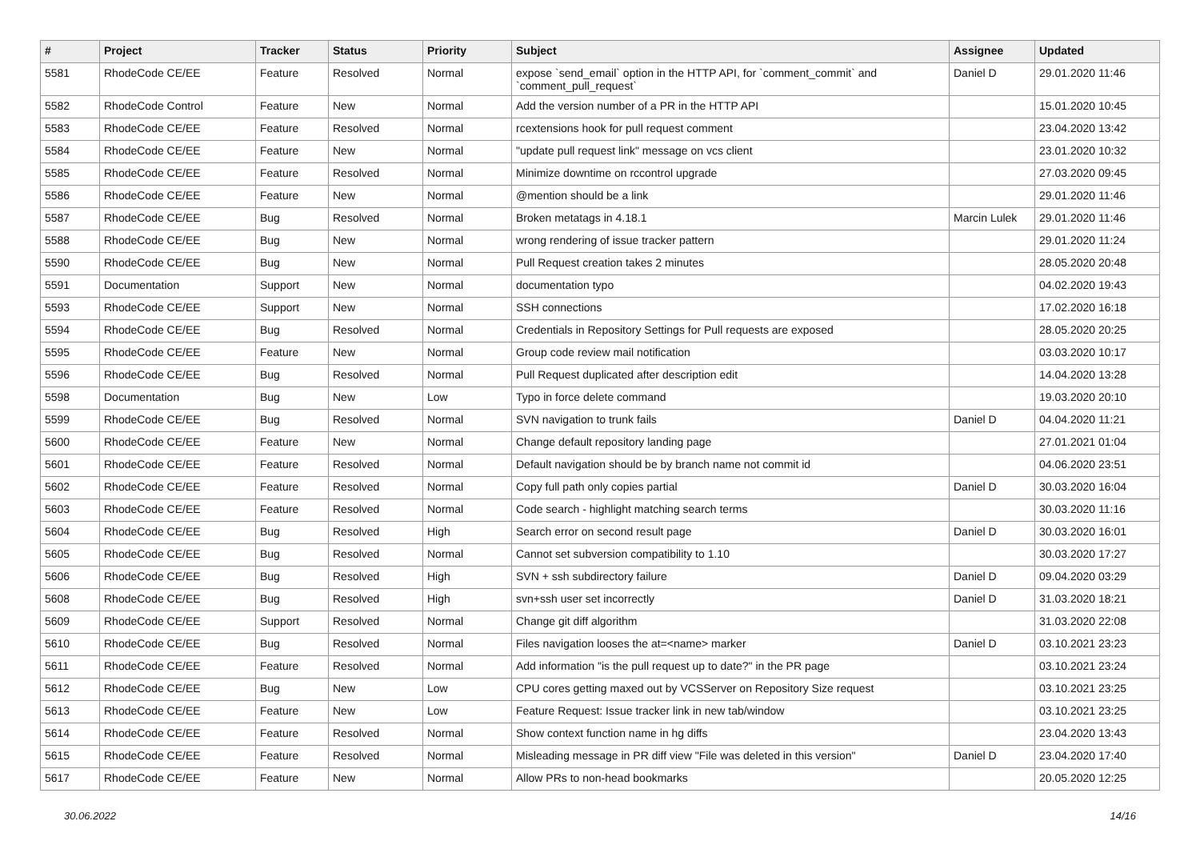| # | Project | Tracker | Status | Priority | Subject | Assignee | Updated |
| --- | --- | --- | --- | --- | --- | --- | --- |
| 5581 | RhodeCode CE/EE | Feature | Resolved | Normal | expose `send_email` option in the HTTP API, for `comment_commit` and `comment_pull_request` | Daniel D | 29.01.2020 11:46 |
| 5582 | RhodeCode Control | Feature | New | Normal | Add the version number of a PR in the HTTP API | | 15.01.2020 10:45 |
| 5583 | RhodeCode CE/EE | Feature | Resolved | Normal | rcextensions hook for pull request comment | | 23.04.2020 13:42 |
| 5584 | RhodeCode CE/EE | Feature | New | Normal | "update pull request link" message on vcs client | | 23.01.2020 10:32 |
| 5585 | RhodeCode CE/EE | Feature | Resolved | Normal | Minimize downtime on rccontrol upgrade | | 27.03.2020 09:45 |
| 5586 | RhodeCode CE/EE | Feature | New | Normal | @mention should be a link | | 29.01.2020 11:46 |
| 5587 | RhodeCode CE/EE | Bug | Resolved | Normal | Broken metatags in 4.18.1 | Marcin Lulek | 29.01.2020 11:46 |
| 5588 | RhodeCode CE/EE | Bug | New | Normal | wrong rendering of issue tracker pattern | | 29.01.2020 11:24 |
| 5590 | RhodeCode CE/EE | Bug | New | Normal | Pull Request creation takes 2 minutes | | 28.05.2020 20:48 |
| 5591 | Documentation | Support | New | Normal | documentation typo | | 04.02.2020 19:43 |
| 5593 | RhodeCode CE/EE | Support | New | Normal | SSH connections | | 17.02.2020 16:18 |
| 5594 | RhodeCode CE/EE | Bug | Resolved | Normal | Credentials in Repository Settings for Pull requests are exposed | | 28.05.2020 20:25 |
| 5595 | RhodeCode CE/EE | Feature | New | Normal | Group code review mail notification | | 03.03.2020 10:17 |
| 5596 | RhodeCode CE/EE | Bug | Resolved | Normal | Pull Request duplicated after description edit | | 14.04.2020 13:28 |
| 5598 | Documentation | Bug | New | Low | Typo in force delete command | | 19.03.2020 20:10 |
| 5599 | RhodeCode CE/EE | Bug | Resolved | Normal | SVN navigation to trunk fails | Daniel D | 04.04.2020 11:21 |
| 5600 | RhodeCode CE/EE | Feature | New | Normal | Change default repository landing page | | 27.01.2021 01:04 |
| 5601 | RhodeCode CE/EE | Feature | Resolved | Normal | Default navigation should be by branch name not commit id | | 04.06.2020 23:51 |
| 5602 | RhodeCode CE/EE | Feature | Resolved | Normal | Copy full path only copies partial | Daniel D | 30.03.2020 16:04 |
| 5603 | RhodeCode CE/EE | Feature | Resolved | Normal | Code search - highlight matching search terms | | 30.03.2020 11:16 |
| 5604 | RhodeCode CE/EE | Bug | Resolved | High | Search error on second result page | Daniel D | 30.03.2020 16:01 |
| 5605 | RhodeCode CE/EE | Bug | Resolved | Normal | Cannot set subversion compatibility to 1.10 | | 30.03.2020 17:27 |
| 5606 | RhodeCode CE/EE | Bug | Resolved | High | SVN + ssh subdirectory failure | Daniel D | 09.04.2020 03:29 |
| 5608 | RhodeCode CE/EE | Bug | Resolved | High | svn+ssh user set incorrectly | Daniel D | 31.03.2020 18:21 |
| 5609 | RhodeCode CE/EE | Support | Resolved | Normal | Change git diff algorithm | | 31.03.2020 22:08 |
| 5610 | RhodeCode CE/EE | Bug | Resolved | Normal | Files navigation looses the at=<name> marker | Daniel D | 03.10.2021 23:23 |
| 5611 | RhodeCode CE/EE | Feature | Resolved | Normal | Add information "is the pull request up to date?" in the PR page | | 03.10.2021 23:24 |
| 5612 | RhodeCode CE/EE | Bug | New | Low | CPU cores getting maxed out by VCSServer on Repository Size request | | 03.10.2021 23:25 |
| 5613 | RhodeCode CE/EE | Feature | New | Low | Feature Request: Issue tracker link in new tab/window | | 03.10.2021 23:25 |
| 5614 | RhodeCode CE/EE | Feature | Resolved | Normal | Show context function name in hg diffs | | 23.04.2020 13:43 |
| 5615 | RhodeCode CE/EE | Feature | Resolved | Normal | Misleading message in PR diff view "File was deleted in this version" | Daniel D | 23.04.2020 17:40 |
| 5617 | RhodeCode CE/EE | Feature | New | Normal | Allow PRs to non-head bookmarks | | 20.05.2020 12:25 |
30.06.2022 14/16